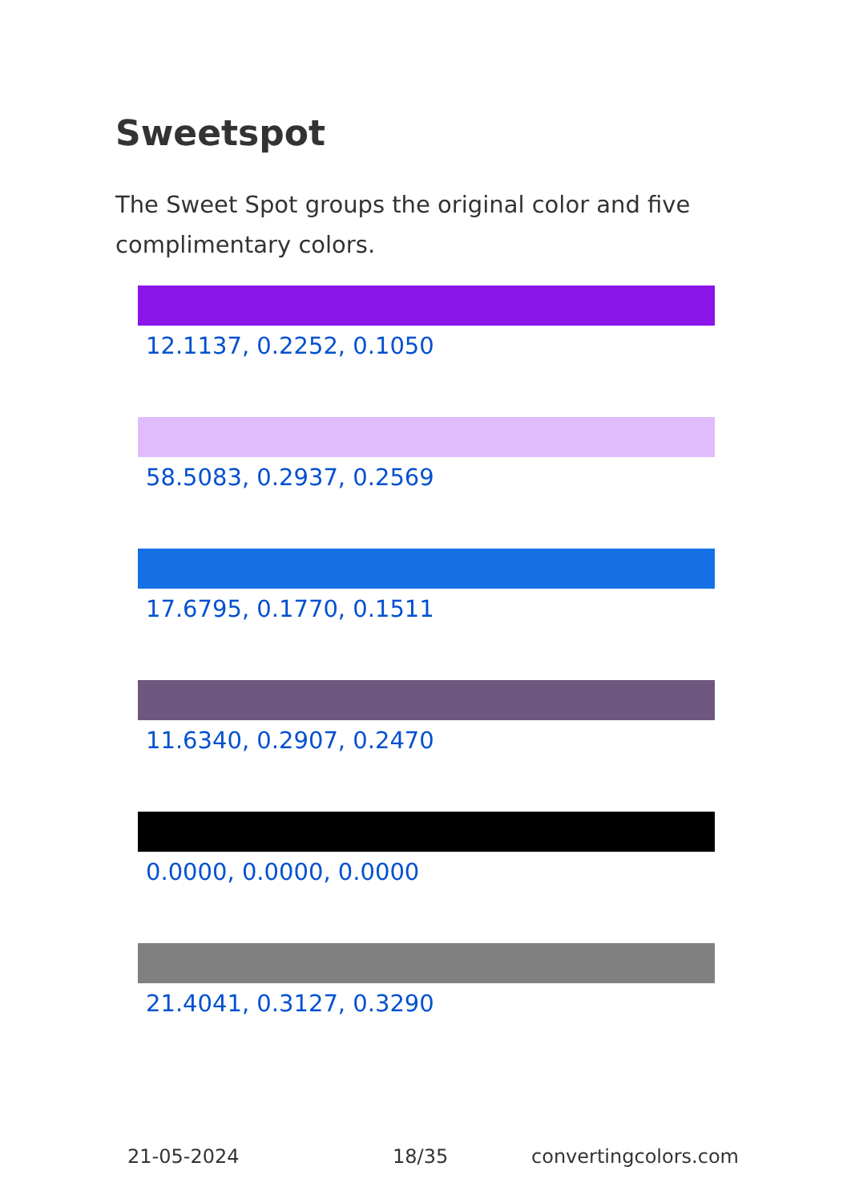Sweetspot
The Sweet Spot groups the original color and five complimentary colors.
12.1137, 0.2252, 0.1050
58.5083, 0.2937, 0.2569
17.6795, 0.1770, 0.1511
11.6340, 0.2907, 0.2470
0.0000, 0.0000, 0.0000
21.4041, 0.3127, 0.3290
21-05-2024 18/35 convertingcolors.com